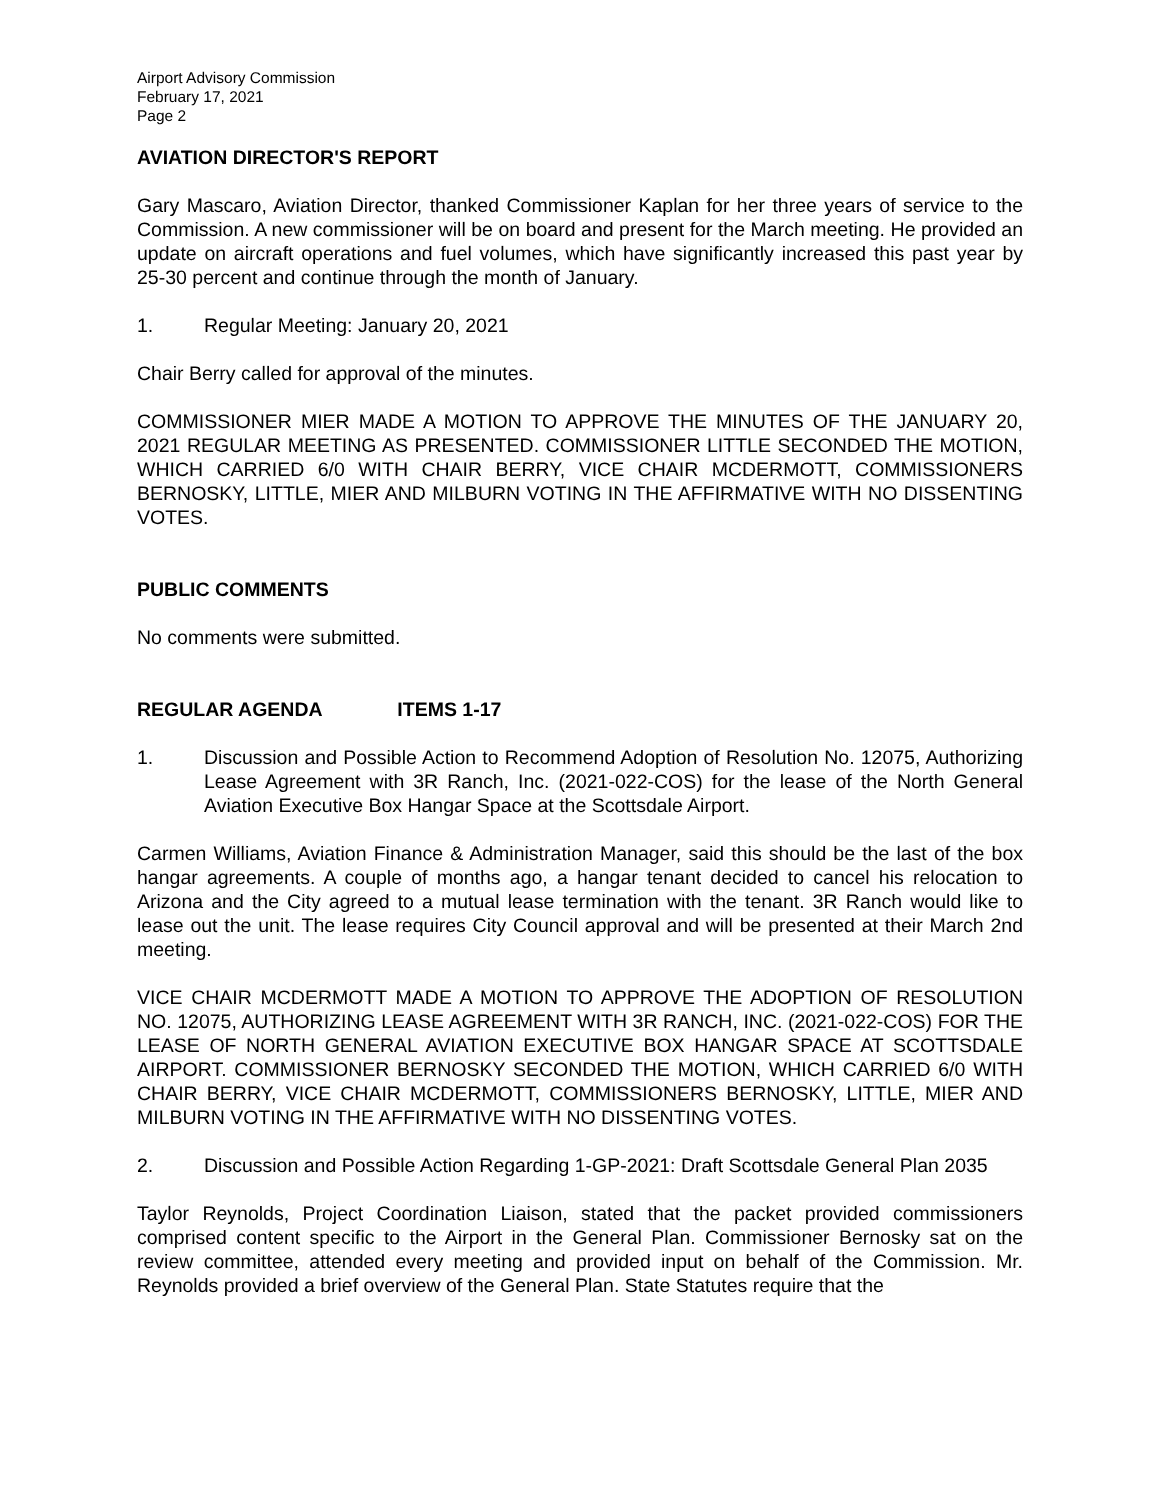Airport Advisory Commission
February 17, 2021
Page 2
AVIATION DIRECTOR'S REPORT
Gary Mascaro, Aviation Director, thanked Commissioner Kaplan for her three years of service to the Commission. A new commissioner will be on board and present for the March meeting. He provided an update on aircraft operations and fuel volumes, which have significantly increased this past year by 25-30 percent and continue through the month of January.
1. Regular Meeting: January 20, 2021
Chair Berry called for approval of the minutes.
COMMISSIONER MIER MADE A MOTION TO APPROVE THE MINUTES OF THE JANUARY 20, 2021 REGULAR MEETING AS PRESENTED. COMMISSIONER LITTLE SECONDED THE MOTION, WHICH CARRIED 6/0 WITH CHAIR BERRY, VICE CHAIR MCDERMOTT, COMMISSIONERS BERNOSKY, LITTLE, MIER AND MILBURN VOTING IN THE AFFIRMATIVE WITH NO DISSENTING VOTES.
PUBLIC COMMENTS
No comments were submitted.
REGULAR AGENDA ITEMS 1-17
1. Discussion and Possible Action to Recommend Adoption of Resolution No. 12075, Authorizing Lease Agreement with 3R Ranch, Inc. (2021-022-COS) for the lease of the North General Aviation Executive Box Hangar Space at the Scottsdale Airport.
Carmen Williams, Aviation Finance & Administration Manager, said this should be the last of the box hangar agreements. A couple of months ago, a hangar tenant decided to cancel his relocation to Arizona and the City agreed to a mutual lease termination with the tenant. 3R Ranch would like to lease out the unit. The lease requires City Council approval and will be presented at their March 2nd meeting.
VICE CHAIR MCDERMOTT MADE A MOTION TO APPROVE THE ADOPTION OF RESOLUTION NO. 12075, AUTHORIZING LEASE AGREEMENT WITH 3R RANCH, INC. (2021-022-COS) FOR THE LEASE OF NORTH GENERAL AVIATION EXECUTIVE BOX HANGAR SPACE AT SCOTTSDALE AIRPORT. COMMISSIONER BERNOSKY SECONDED THE MOTION, WHICH CARRIED 6/0 WITH CHAIR BERRY, VICE CHAIR MCDERMOTT, COMMISSIONERS BERNOSKY, LITTLE, MIER AND MILBURN VOTING IN THE AFFIRMATIVE WITH NO DISSENTING VOTES.
2. Discussion and Possible Action Regarding 1-GP-2021: Draft Scottsdale General Plan 2035
Taylor Reynolds, Project Coordination Liaison, stated that the packet provided commissioners comprised content specific to the Airport in the General Plan. Commissioner Bernosky sat on the review committee, attended every meeting and provided input on behalf of the Commission. Mr. Reynolds provided a brief overview of the General Plan. State Statutes require that the